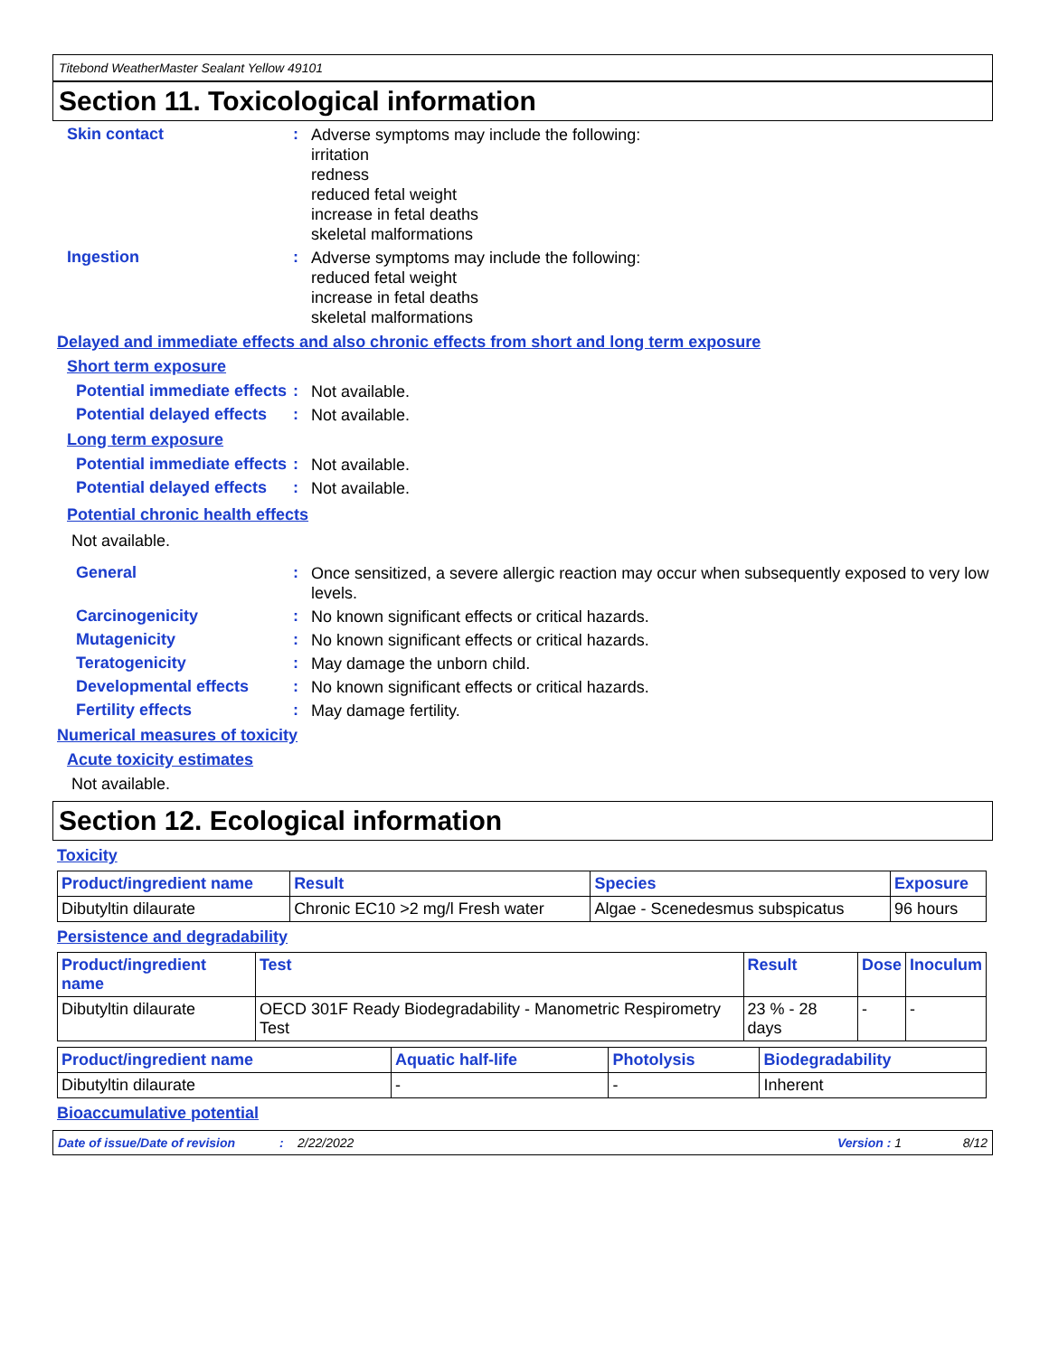Titebond WeatherMaster Sealant Yellow 49101
Section 11. Toxicological information
Skin contact :
Adverse symptoms may include the following:
irritation
redness
reduced fetal weight
increase in fetal deaths
skeletal malformations
Ingestion :
Adverse symptoms may include the following:
reduced fetal weight
increase in fetal deaths
skeletal malformations
Delayed and immediate effects and also chronic effects from short and long term exposure
Short term exposure
Potential immediate effects
:
Not available.
Potential delayed effects
:
Not available.
Long term exposure
Potential immediate effects
:
Not available.
Potential delayed effects
:
Not available.
Potential chronic health effects
Not available.
General :
Once sensitized, a severe allergic reaction may occur when subsequently exposed to very low levels.
Carcinogenicity :
No known significant effects or critical hazards.
Mutagenicity :
No known significant effects or critical hazards.
Teratogenicity :
May damage the unborn child.
Developmental effects :
No known significant effects or critical hazards.
Fertility effects :
May damage fertility.
Numerical measures of toxicity
Acute toxicity estimates
Not available.
Section 12. Ecological information
Toxicity
| Product/ingredient name | Result | Species | Exposure |
| --- | --- | --- | --- |
| Dibutyltin dilaurate | Chronic EC10 >2 mg/l Fresh water | Algae - Scenedesmus subspicatus | 96 hours |
Persistence and degradability
| Product/ingredient name | Test | Result | Dose | Inoculum |
| --- | --- | --- | --- | --- |
| Dibutyltin dilaurate | OECD 301F Ready Biodegradability - Manometric Respirometry Test | 23 % - 28 days | - | - |
| Product/ingredient name | Aquatic half-life | Photolysis | Biodegradability |
| --- | --- | --- | --- |
| Dibutyltin dilaurate | - | - | Inherent |
Bioaccumulative potential
Date of issue/Date of revision: 2/22/2022 Version : 1
8/12